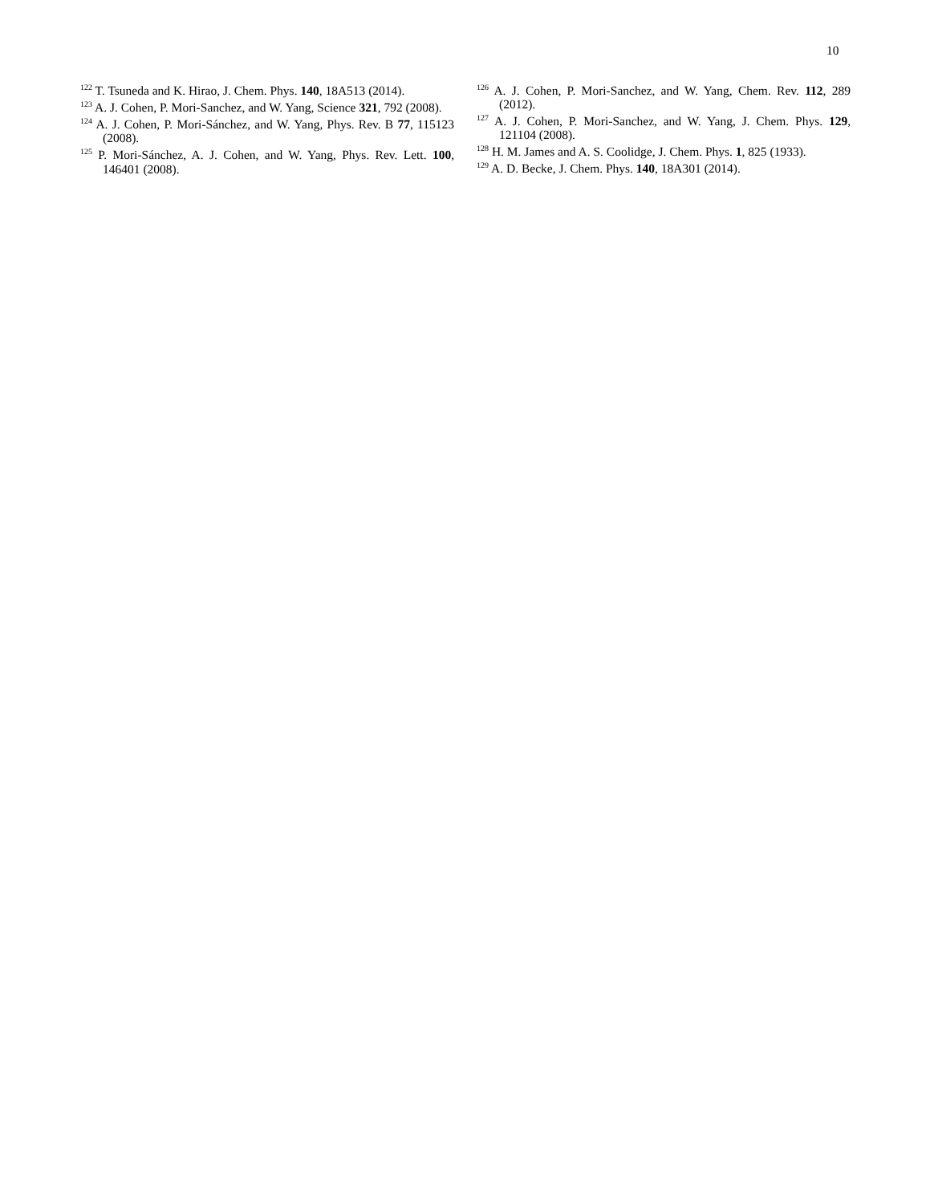10
<sup>122</sup> T. Tsuneda and K. Hirao, J. Chem. Phys. 140, 18A513 (2014).
<sup>123</sup> A. J. Cohen, P. Mori-Sanchez, and W. Yang, Science 321, 792 (2008).
<sup>124</sup> A. J. Cohen, P. Mori-Sánchez, and W. Yang, Phys. Rev. B 77, 115123 (2008).
<sup>125</sup> P. Mori-Sánchez, A. J. Cohen, and W. Yang, Phys. Rev. Lett. 100, 146401 (2008).
<sup>126</sup> A. J. Cohen, P. Mori-Sanchez, and W. Yang, Chem. Rev. 112, 289 (2012).
<sup>127</sup> A. J. Cohen, P. Mori-Sanchez, and W. Yang, J. Chem. Phys. 129, 121104 (2008).
<sup>128</sup> H. M. James and A. S. Coolidge, J. Chem. Phys. 1, 825 (1933).
<sup>129</sup> A. D. Becke, J. Chem. Phys. 140, 18A301 (2014).